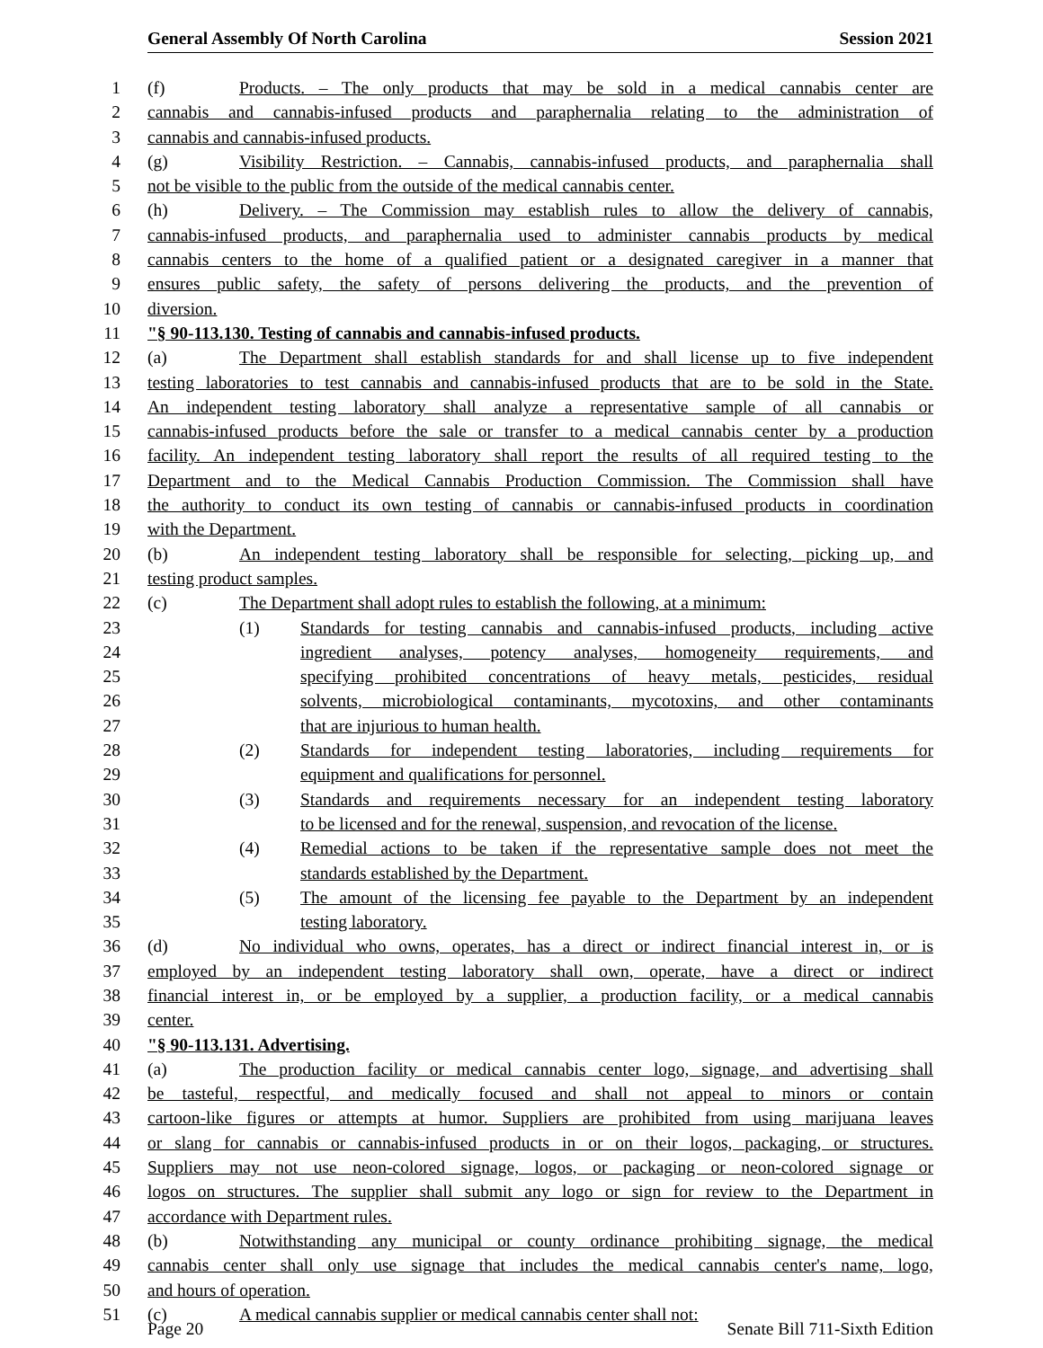General Assembly Of North Carolina Session 2021
1 (f) Products. – The only products that may be sold in a medical cannabis center are
2 cannabis and cannabis-infused products and paraphernalia relating to the administration of
3 cannabis and cannabis-infused products.
4 (g) Visibility Restriction. – Cannabis, cannabis-infused products, and paraphernalia shall
5 not be visible to the public from the outside of the medical cannabis center.
6 (h) Delivery. – The Commission may establish rules to allow the delivery of cannabis,
7 cannabis-infused products, and paraphernalia used to administer cannabis products by medical
8 cannabis centers to the home of a qualified patient or a designated caregiver in a manner that
9 ensures public safety, the safety of persons delivering the products, and the prevention of
10 diversion.
11 "§ 90-113.130. Testing of cannabis and cannabis-infused products.
12 (a) The Department shall establish standards for and shall license up to five independent
13 testing laboratories to test cannabis and cannabis-infused products that are to be sold in the State.
14 An independent testing laboratory shall analyze a representative sample of all cannabis or
15 cannabis-infused products before the sale or transfer to a medical cannabis center by a production
16 facility. An independent testing laboratory shall report the results of all required testing to the
17 Department and to the Medical Cannabis Production Commission. The Commission shall have
18 the authority to conduct its own testing of cannabis or cannabis-infused products in coordination
19 with the Department.
20 (b) An independent testing laboratory shall be responsible for selecting, picking up, and
21 testing product samples.
22 (c) The Department shall adopt rules to establish the following, at a minimum:
23 (1) Standards for testing cannabis and cannabis-infused products, including active
24 ingredient analyses, potency analyses, homogeneity requirements, and
25 specifying prohibited concentrations of heavy metals, pesticides, residual
26 solvents, microbiological contaminants, mycotoxins, and other contaminants
27 that are injurious to human health.
28 (2) Standards for independent testing laboratories, including requirements for
29 equipment and qualifications for personnel.
30 (3) Standards and requirements necessary for an independent testing laboratory
31 to be licensed and for the renewal, suspension, and revocation of the license.
32 (4) Remedial actions to be taken if the representative sample does not meet the
33 standards established by the Department.
34 (5) The amount of the licensing fee payable to the Department by an independent
35 testing laboratory.
36 (d) No individual who owns, operates, has a direct or indirect financial interest in, or is
37 employed by an independent testing laboratory shall own, operate, have a direct or indirect
38 financial interest in, or be employed by a supplier, a production facility, or a medical cannabis
39 center.
40 "§ 90-113.131. Advertising.
41 (a) The production facility or medical cannabis center logo, signage, and advertising shall
42 be tasteful, respectful, and medically focused and shall not appeal to minors or contain
43 cartoon-like figures or attempts at humor. Suppliers are prohibited from using marijuana leaves
44 or slang for cannabis or cannabis-infused products in or on their logos, packaging, or structures.
45 Suppliers may not use neon-colored signage, logos, or packaging or neon-colored signage or
46 logos on structures. The supplier shall submit any logo or sign for review to the Department in
47 accordance with Department rules.
48 (b) Notwithstanding any municipal or county ordinance prohibiting signage, the medical
49 cannabis center shall only use signage that includes the medical cannabis center's name, logo,
50 and hours of operation.
51 (c) A medical cannabis supplier or medical cannabis center shall not:
Page 20 Senate Bill 711-Sixth Edition